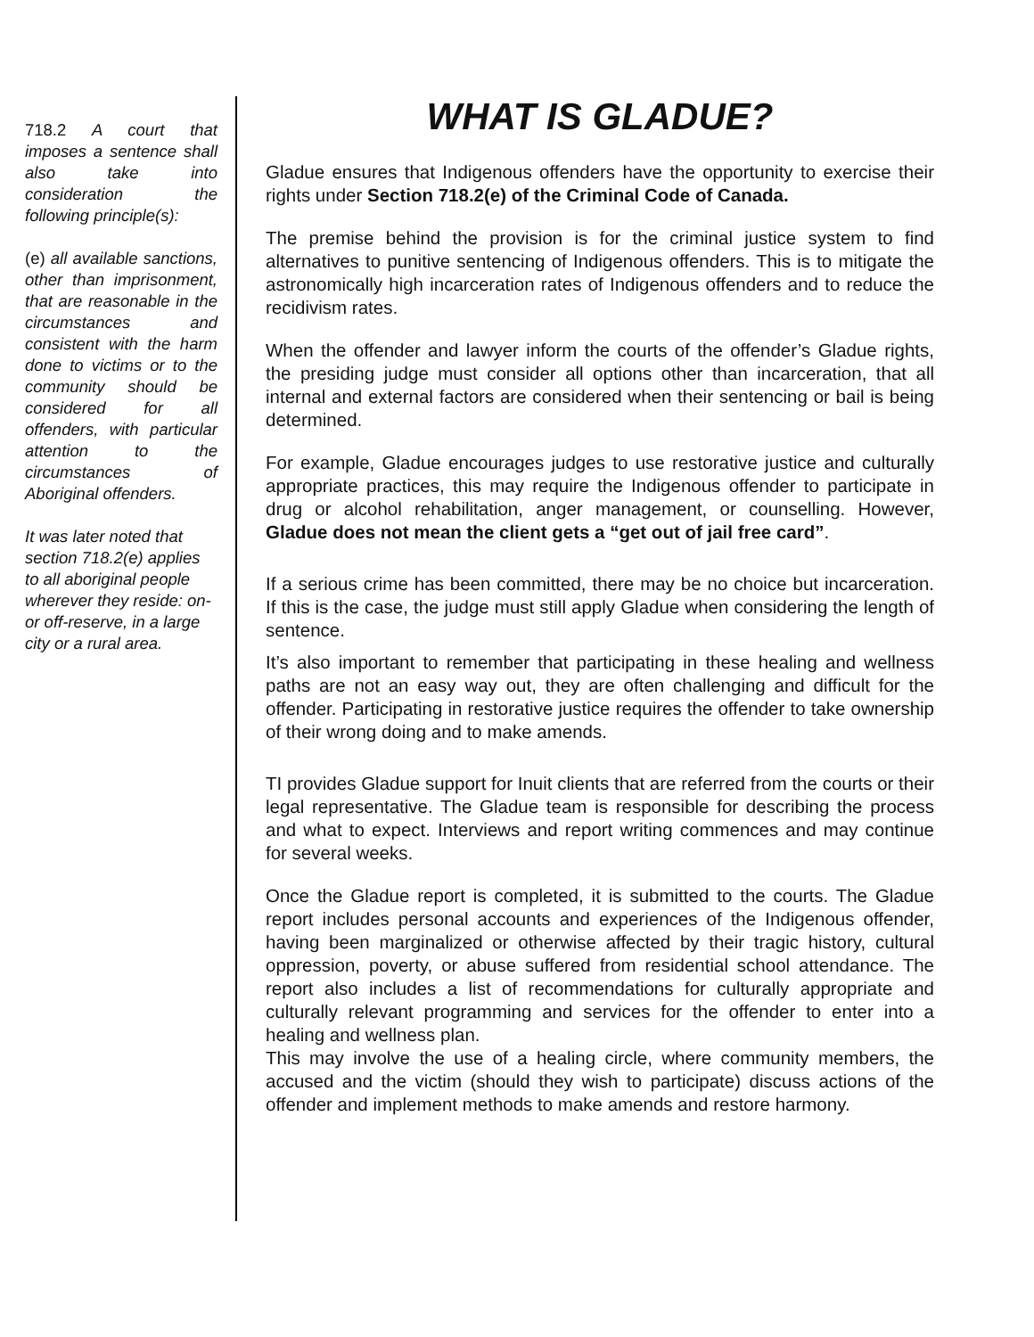718.2 A court that imposes a sentence shall also take into consideration the following principle(s):
(e) all available sanctions, other than imprisonment, that are reasonable in the circumstances and consistent with the harm done to victims or to the community should be considered for all offenders, with particular attention to the circumstances of Aboriginal offenders.
It was later noted that section 718.2(e) applies to all aboriginal people wherever they reside: on- or off-reserve, in a large city or a rural area.
WHAT IS GLADUE?
Gladue ensures that Indigenous offenders have the opportunity to exercise their rights under Section 718.2(e) of the Criminal Code of Canada.
The premise behind the provision is for the criminal justice system to find alternatives to punitive sentencing of Indigenous offenders. This is to mitigate the astronomically high incarceration rates of Indigenous offenders and to reduce the recidivism rates.
When the offender and lawyer inform the courts of the offender’s Gladue rights, the presiding judge must consider all options other than incarceration, that all internal and external factors are considered when their sentencing or bail is being determined.
For example, Gladue encourages judges to use restorative justice and culturally appropriate practices, this may require the Indigenous offender to participate in drug or alcohol rehabilitation, anger management, or counselling. However, Gladue does not mean the client gets a “get out of jail free card”.
If a serious crime has been committed, there may be no choice but incarceration. If this is the case, the judge must still apply Gladue when considering the length of sentence.
It’s also important to remember that participating in these healing and wellness paths are not an easy way out, they are often challenging and difficult for the offender. Participating in restorative justice requires the offender to take ownership of their wrong doing and to make amends.
TI provides Gladue support for Inuit clients that are referred from the courts or their legal representative. The Gladue team is responsible for describing the process and what to expect. Interviews and report writing commences and may continue for several weeks.
Once the Gladue report is completed, it is submitted to the courts. The Gladue report includes personal accounts and experiences of the Indigenous offender, having been marginalized or otherwise affected by their tragic history, cultural oppression, poverty, or abuse suffered from residential school attendance. The report also includes a list of recommendations for culturally appropriate and culturally relevant programming and services for the offender to enter into a healing and wellness plan.
This may involve the use of a healing circle, where community members, the accused and the victim (should they wish to participate) discuss actions of the offender and implement methods to make amends and restore harmony.